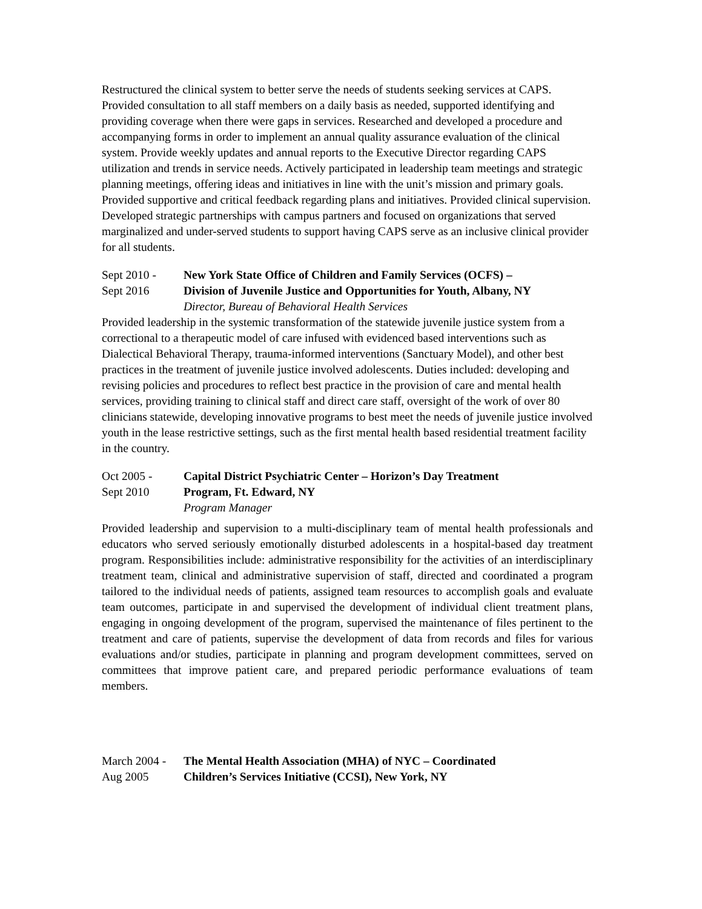Restructured the clinical system to better serve the needs of students seeking services at CAPS. Provided consultation to all staff members on a daily basis as needed, supported identifying and providing coverage when there were gaps in services. Researched and developed a procedure and accompanying forms in order to implement an annual quality assurance evaluation of the clinical system. Provide weekly updates and annual reports to the Executive Director regarding CAPS utilization and trends in service needs. Actively participated in leadership team meetings and strategic planning meetings, offering ideas and initiatives in line with the unit’s mission and primary goals. Provided supportive and critical feedback regarding plans and initiatives. Provided clinical supervision. Developed strategic partnerships with campus partners and focused on organizations that served marginalized and under-served students to support having CAPS serve as an inclusive clinical provider for all students.
Sept 2010 -
Sept 2016
New York State Office of Children and Family Services (OCFS) –
Division of Juvenile Justice and Opportunities for Youth, Albany, NY
Director, Bureau of Behavioral Health Services
Provided leadership in the systemic transformation of the statewide juvenile justice system from a correctional to a therapeutic model of care infused with evidenced based interventions such as Dialectical Behavioral Therapy, trauma-informed interventions (Sanctuary Model), and other best practices in the treatment of juvenile justice involved adolescents. Duties included: developing and revising policies and procedures to reflect best practice in the provision of care and mental health services, providing training to clinical staff and direct care staff, oversight of the work of over 80 clinicians statewide, developing innovative programs to best meet the needs of juvenile justice involved youth in the lease restrictive settings, such as the first mental health based residential treatment facility in the country.
Oct 2005 -
Sept 2010
Capital District Psychiatric Center – Horizon’s Day Treatment
Program, Ft. Edward, NY
Program Manager
Provided leadership and supervision to a multi-disciplinary team of mental health professionals and educators who served seriously emotionally disturbed adolescents in a hospital-based day treatment program. Responsibilities include: administrative responsibility for the activities of an interdisciplinary treatment team, clinical and administrative supervision of staff, directed and coordinated a program tailored to the individual needs of patients, assigned team resources to accomplish goals and evaluate team outcomes, participate in and supervised the development of individual client treatment plans, engaging in ongoing development of the program, supervised the maintenance of files pertinent to the treatment and care of patients, supervise the development of data from records and files for various evaluations and/or studies, participate in planning and program development committees, served on committees that improve patient care, and prepared periodic performance evaluations of team members.
March 2004 -
Aug 2005
The Mental Health Association (MHA) of NYC – Coordinated
Children’s Services Initiative (CCSI), New York, NY